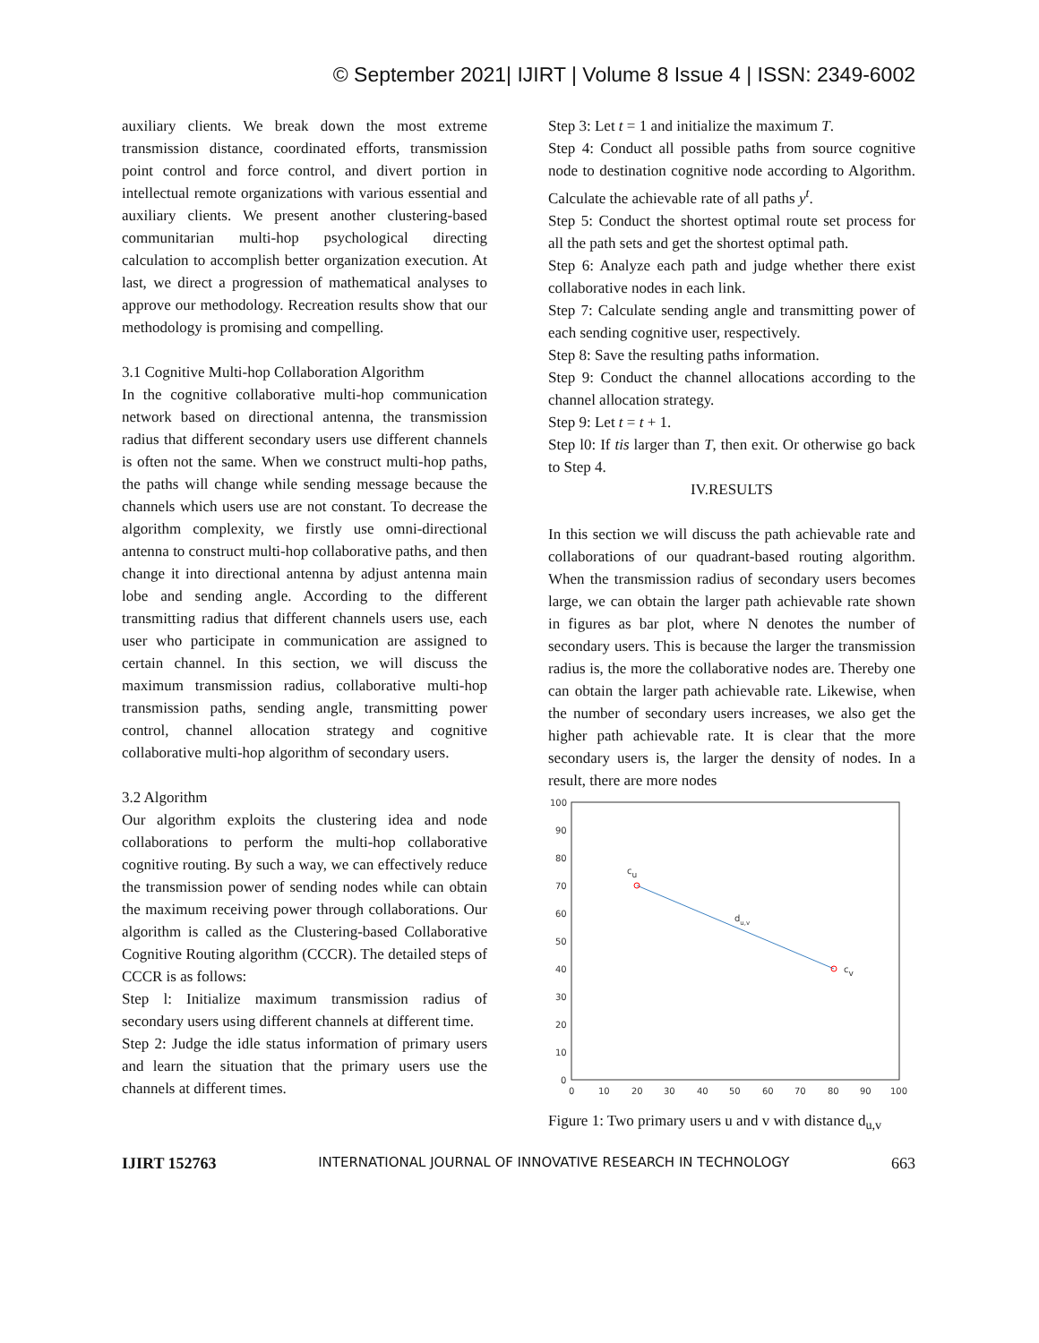© September 2021| IJIRT | Volume 8 Issue 4 | ISSN: 2349-6002
auxiliary clients. We break down the most extreme transmission distance, coordinated efforts, transmission point control and force control, and divert portion in intellectual remote organizations with various essential and auxiliary clients. We present another clustering-based communitarian multi-hop psychological directing calculation to accomplish better organization execution. At last, we direct a progression of mathematical analyses to approve our methodology. Recreation results show that our methodology is promising and compelling.
3.1 Cognitive Multi-hop Collaboration Algorithm
In the cognitive collaborative multi-hop communication network based on directional antenna, the transmission radius that different secondary users use different channels is often not the same. When we construct multi-hop paths, the paths will change while sending message because the channels which users use are not constant. To decrease the algorithm complexity, we firstly use omni-directional antenna to construct multi-hop collaborative paths, and then change it into directional antenna by adjust antenna main lobe and sending angle. According to the different transmitting radius that different channels users use, each user who participate in communication are assigned to certain channel. In this section, we will discuss the maximum transmission radius, collaborative multi-hop transmission paths, sending angle, transmitting power control, channel allocation strategy and cognitive collaborative multi-hop algorithm of secondary users.
3.2 Algorithm
Our algorithm exploits the clustering idea and node collaborations to perform the multi-hop collaborative cognitive routing. By such a way, we can effectively reduce the transmission power of sending nodes while can obtain the maximum receiving power through collaborations. Our algorithm is called as the Clustering-based Collaborative Cognitive Routing algorithm (CCCR). The detailed steps of CCCR is as follows:
Step l: Initialize maximum transmission radius of secondary users using different channels at different time.
Step 2: Judge the idle status information of primary users and learn the situation that the primary users use the channels at different times.
Step 3: Let t = 1 and initialize the maximum T.
Step 4: Conduct all possible paths from source cognitive node to destination cognitive node according to Algorithm. Calculate the achievable rate of all paths y<sup>t</sup>.
Step 5: Conduct the shortest optimal route set process for all the path sets and get the shortest optimal path.
Step 6: Analyze each path and judge whether there exist collaborative nodes in each link.
Step 7: Calculate sending angle and transmitting power of each sending cognitive user, respectively.
Step 8: Save the resulting paths information.
Step 9: Conduct the channel allocations according to the channel allocation strategy.
Step 9: Let t = t + 1.
Step l0: If tis larger than T, then exit. Or otherwise go back to Step 4.
IV.RESULTS
In this section we will discuss the path achievable rate and collaborations of our quadrant-based routing algorithm. When the transmission radius of secondary users becomes large, we can obtain the larger path achievable rate shown in figures as bar plot, where N denotes the number of secondary users. This is because the larger the transmission radius is, the more the collaborative nodes are. Thereby one can obtain the larger path achievable rate. Likewise, when the number of secondary users increases, we also get the higher path achievable rate. It is clear that the more secondary users is, the larger the density of nodes. In a result, there are more nodes
100
90
80
70
60
50
40
30
20
10
0
0
10
20
30
40
50
60
70
80
90
100
cu
du,v
cv
Figure 1: Two primary users u and v with distance d<sub>u,v</sub>
IJIRT 152763 INTERNATIONAL JOURNAL OF INNOVATIVE RESEARCH IN TECHNOLOGY 663